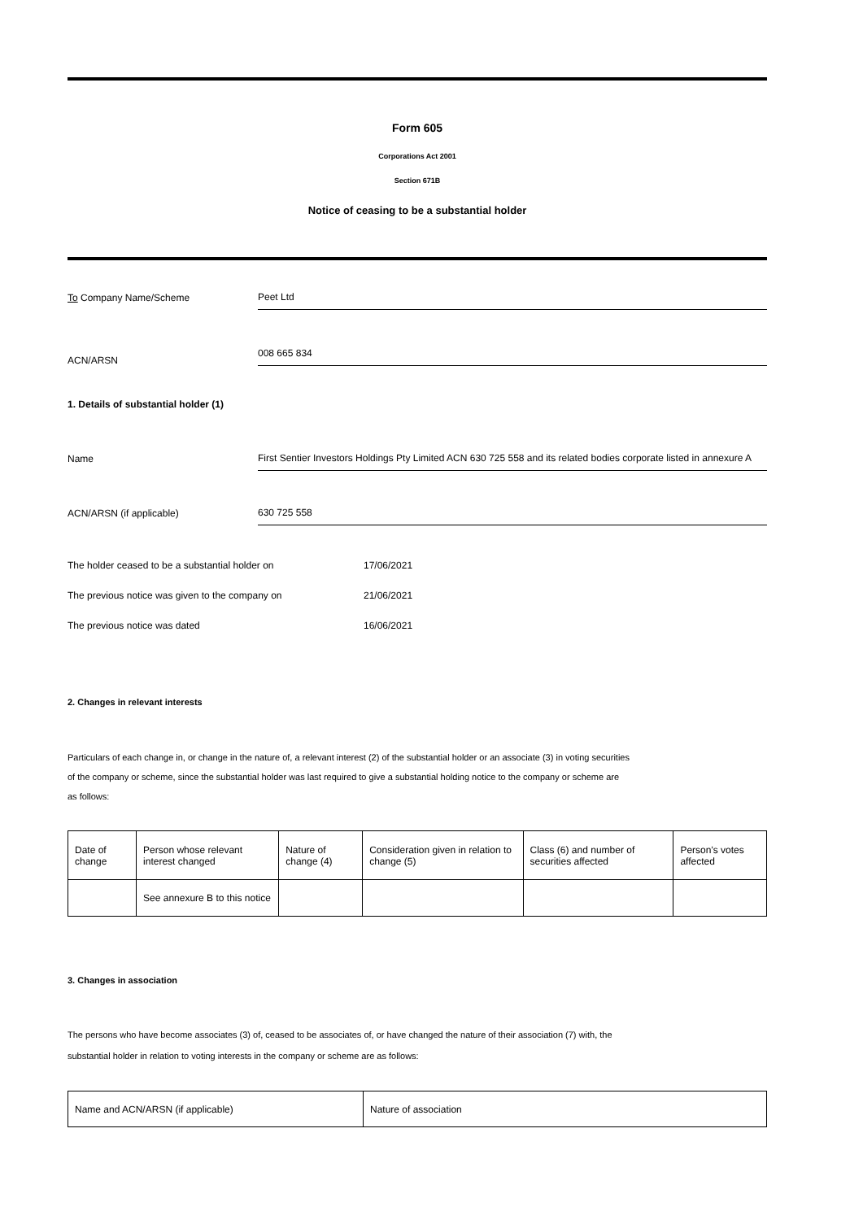Form 605
Corporations Act 2001
Section 671B
Notice of ceasing to be a substantial holder
To Company Name/Scheme
Peet Ltd
ACN/ARSN
008 665 834
1. Details of substantial holder (1)
Name
First Sentier Investors Holdings Pty Limited ACN 630 725 558 and its related bodies corporate listed in annexure A
ACN/ARSN (if applicable)
630 725 558
The holder ceased to be a substantial holder on 17/06/2021
The previous notice was given to the company on 21/06/2021
The previous notice was dated 16/06/2021
2. Changes in relevant interests
Particulars of each change in, or change in the nature of, a relevant interest (2) of the substantial holder or an associate (3) in voting securities
of the company or scheme, since the substantial holder was last required to give a substantial holding notice to the company or scheme are
as follows:
| Date of change | Person whose relevant interest changed | Nature of change (4) | Consideration given in relation to change (5) | Class (6) and number of securities affected | Person's votes affected |
| | See annexure B to this notice | | | | |
3. Changes in association
The persons who have become associates (3) of, ceased to be associates of, or have changed the nature of their association (7) with, the
substantial holder in relation to voting interests in the company or scheme are as follows:
| Name and ACN/ARSN (if applicable) | Nature of association |